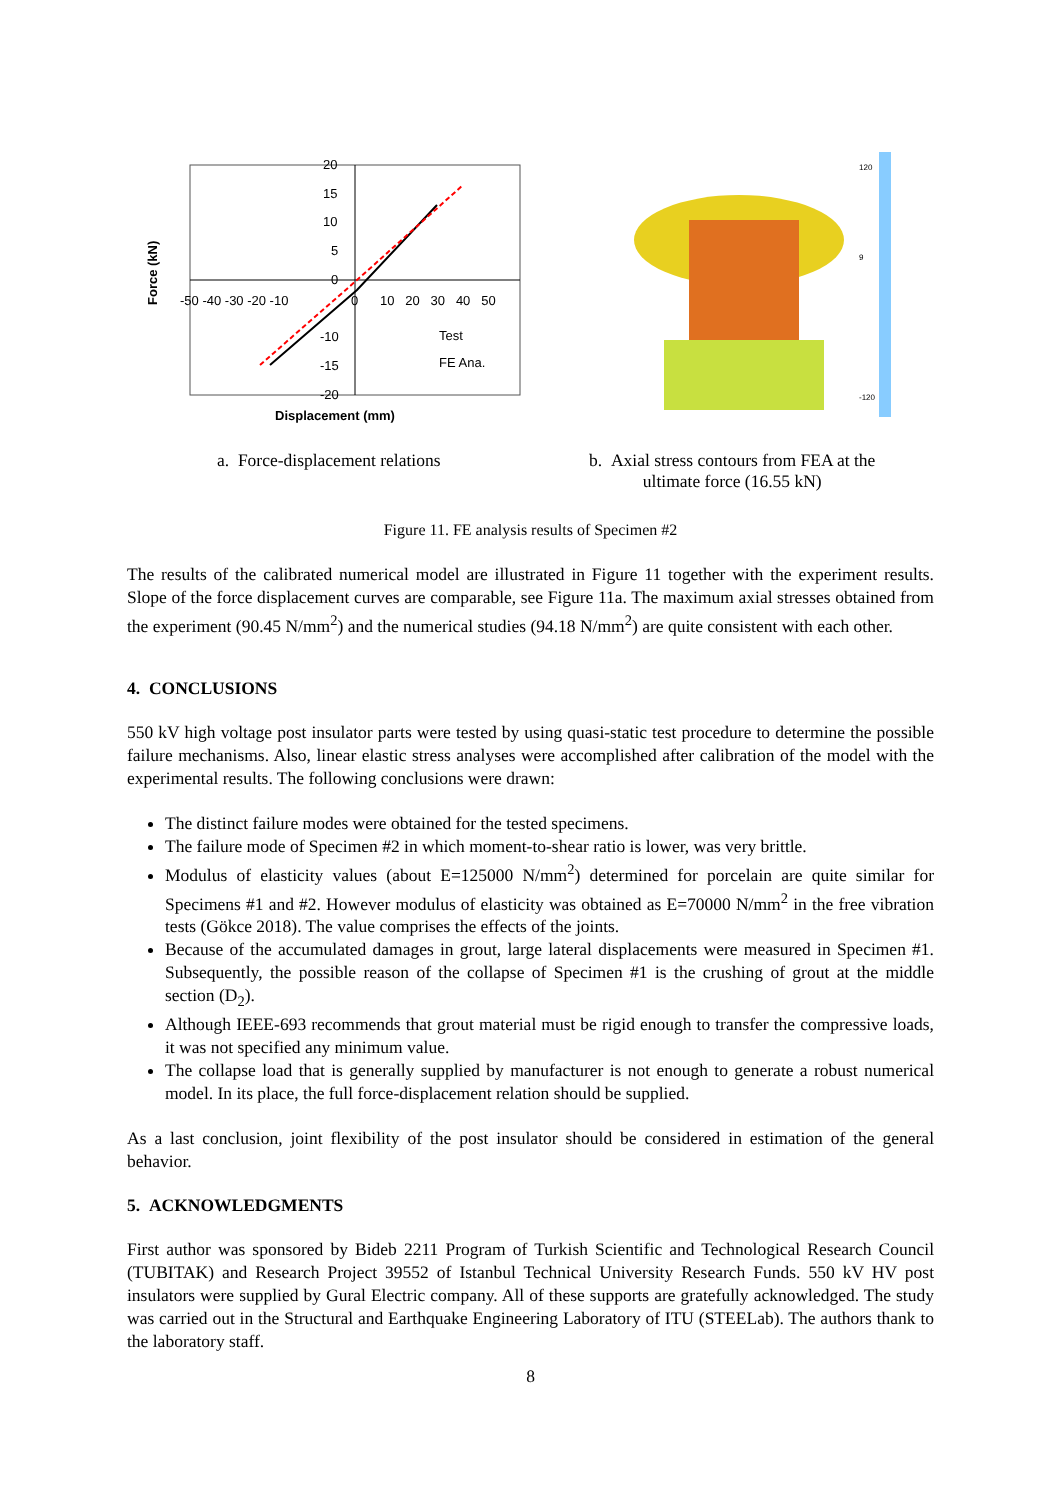20
15
10
5
0
-10
-15
-20
-50 -40 -30 -20 -10
0
10 20 30 40 50
Test
FE Ana.
Displacement (mm)
Force (kN)
120
9
-120
a. Force-displacement relations
b. Axial stress contours from FEA at the
ultimate force (16.55 kN)
Figure 11. FE analysis results of Specimen #2
The results of the calibrated numerical model are illustrated in Figure 11 together with the experiment results. Slope of the force displacement curves are comparable, see Figure 11a. The maximum axial stresses obtained from the experiment (90.45 N/mm<sup>2</sup>) and the numerical studies (94.18 N/mm<sup>2</sup>) are quite consistent with each other.
4. CONCLUSIONS
550 kV high voltage post insulator parts were tested by using quasi-static test procedure to determine the possible failure mechanisms. Also, linear elastic stress analyses were accomplished after calibration of the model with the experimental results. The following conclusions were drawn:
The distinct failure modes were obtained for the tested specimens.
The failure mode of Specimen #2 in which moment-to-shear ratio is lower, was very brittle.
Modulus of elasticity values (about E=125000 N/mm<sup>2</sup>) determined for porcelain are quite similar for Specimens #1 and #2. However modulus of elasticity was obtained as E=70000 N/mm<sup>2</sup> in the free vibration tests (Gökce 2018). The value comprises the effects of the joints.
Because of the accumulated damages in grout, large lateral displacements were measured in Specimen #1. Subsequently, the possible reason of the collapse of Specimen #1 is the crushing of grout at the middle section (D<sub>2</sub>).
Although IEEE-693 recommends that grout material must be rigid enough to transfer the compressive loads, it was not specified any minimum value.
The collapse load that is generally supplied by manufacturer is not enough to generate a robust numerical model. In its place, the full force-displacement relation should be supplied.
As a last conclusion, joint flexibility of the post insulator should be considered in estimation of the general behavior.
5. ACKNOWLEDGMENTS
First author was sponsored by Bideb 2211 Program of Turkish Scientific and Technological Research Council (TUBITAK) and Research Project 39552 of Istanbul Technical University Research Funds. 550 kV HV post insulators were supplied by Gural Electric company. All of these supports are gratefully acknowledged. The study was carried out in the Structural and Earthquake Engineering Laboratory of ITU (STEELab). The authors thank to the laboratory staff.
8